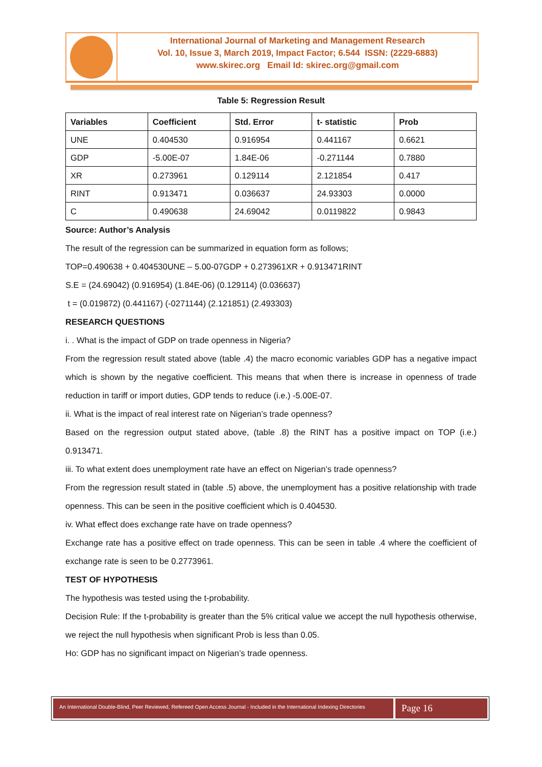International Journal of Marketing and Management Research
Vol. 10, Issue 3, March 2019, Impact Factor; 6.544 ISSN: (2229-6883)
www.skirec.org Email Id: skirec.org@gmail.com
Table 5: Regression Result
| Variables | Coefficient | Std. Error | t- statistic | Prob |
| --- | --- | --- | --- | --- |
| UNE | 0.404530 | 0.916954 | 0.441167 | 0.6621 |
| GDP | -5.00E-07 | 1.84E-06 | -0.271144 | 0.7880 |
| XR | 0.273961 | 0.129114 | 2.121854 | 0.417 |
| RINT | 0.913471 | 0.036637 | 24.93303 | 0.0000 |
| C | 0.490638 | 24.69042 | 0.0119822 | 0.9843 |
Source: Author’s Analysis
The result of the regression can be summarized in equation form as follows;
TOP=0.490638 + 0.404530UNE – 5.00-07GDP + 0.273961XR + 0.913471RINT
S.E = (24.69042) (0.916954) (1.84E-06) (0.129114) (0.036637)
t = (0.019872) (0.441167) (-0271144) (2.121851) (2.493303)
RESEARCH QUESTIONS
i. . What is the impact of GDP on trade openness in Nigeria?
From the regression result stated above (table .4) the macro economic variables GDP has a negative impact which is shown by the negative coefficient. This means that when there is increase in openness of trade reduction in tariff or import duties, GDP tends to reduce (i.e.) -5.00E-07.
ii. What is the impact of real interest rate on Nigerian’s trade openness?
Based on the regression output stated above, (table .8) the RINT has a positive impact on TOP (i.e.) 0.913471.
iii. To what extent does unemployment rate have an effect on Nigerian’s trade openness?
From the regression result stated in (table .5) above, the unemployment has a positive relationship with trade openness. This can be seen in the positive coefficient which is 0.404530.
iv. What effect does exchange rate have on trade openness?
Exchange rate has a positive effect on trade openness. This can be seen in table .4 where the coefficient of exchange rate is seen to be 0.2773961.
TEST OF HYPOTHESIS
The hypothesis was tested using the t-probability.
Decision Rule: If the t-probability is greater than the 5% critical value we accept the null hypothesis otherwise, we reject the null hypothesis when significant Prob is less than 0.05.
Ho: GDP has no significant impact on Nigerian’s trade openness.
An International Double-Blind, Peer Reviewed, Refereed Open Access Journal - Included in the International Indexing Directories
Page 16